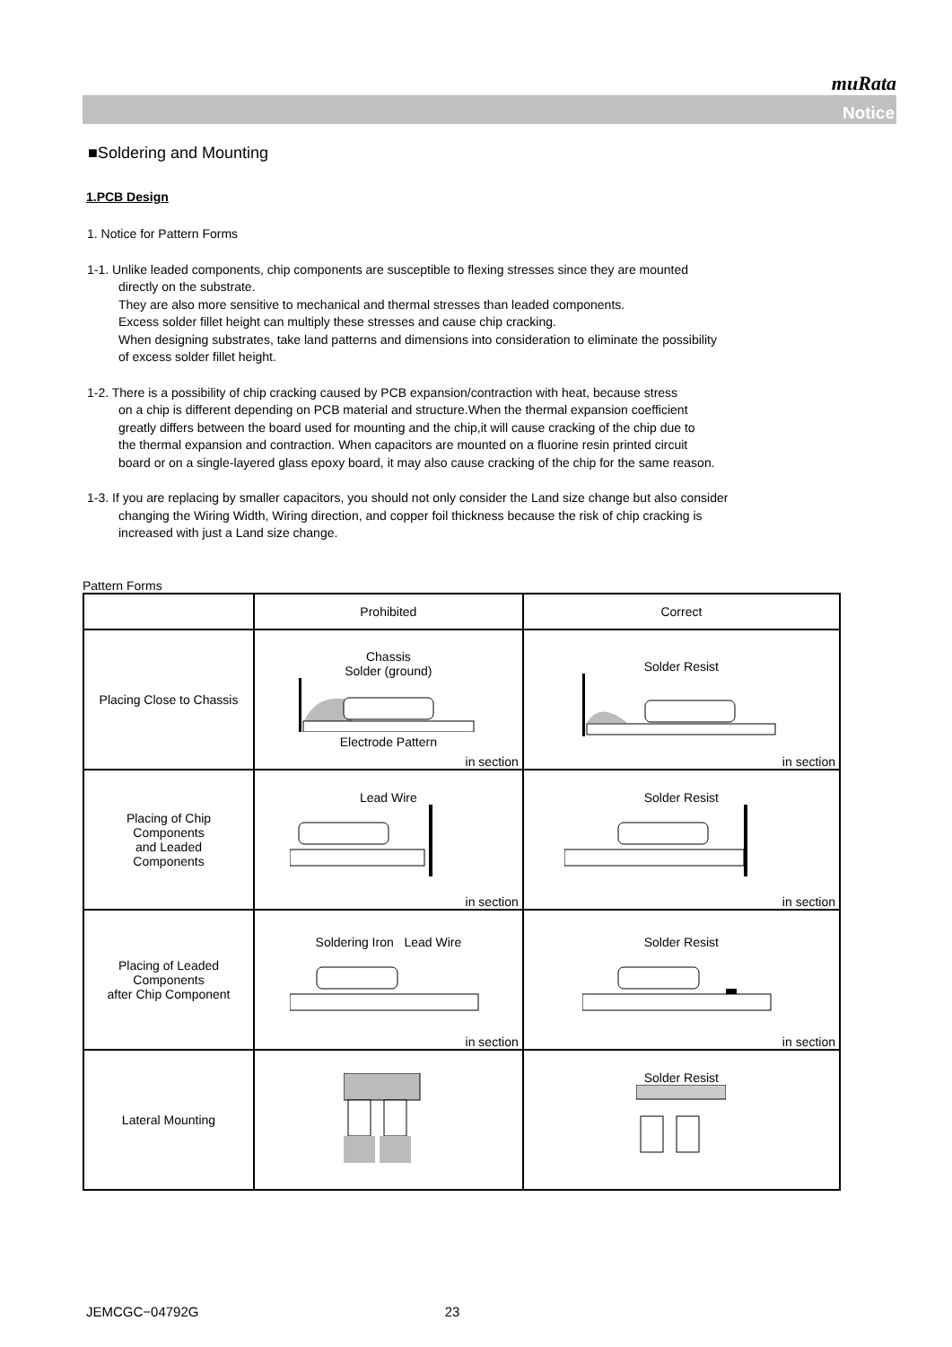muRata
Notice
■Soldering and Mounting
1.PCB Design
1. Notice for Pattern Forms
1-1. Unlike leaded components, chip components are susceptible to flexing stresses since they are mounted
directly on the substrate.
They are also more sensitive to mechanical and thermal stresses than leaded components.
Excess solder fillet height can multiply these stresses and cause chip cracking.
When designing substrates, take land patterns and dimensions into consideration to eliminate the possibility
of excess solder fillet height.
1-2. There is a possibility of chip cracking caused by PCB expansion/contraction with heat, because stress
on a chip is different depending on PCB material and structure.When the thermal expansion coefficient
greatly differs between the board used for mounting and the chip,it will cause cracking of the chip due to
the thermal expansion and contraction. When capacitors are mounted on a fluorine resin printed circuit
board or on a single-layered glass epoxy board, it may also cause cracking of the chip for the same reason.
1-3. If you are replacing by smaller capacitors, you should not only consider the Land size change but also consider
changing the Wiring Width, Wiring direction, and copper foil thickness because the risk of chip cracking is
increased with just a Land size change.
Pattern Forms
| | Prohibited | Correct |
| Placing Close to Chassis | Chassis Solder (ground) Electrode Pattern in section | Solder Resist in section |
| Placing of Chip Components and Leaded Components | Lead Wire in section | Solder Resist in section |
| Placing of Leaded Components after Chip Component | Soldering Iron Lead Wire in section | Solder Resist in section |
| Lateral Mounting | | Solder Resist |
JEMCGC−04792G 23